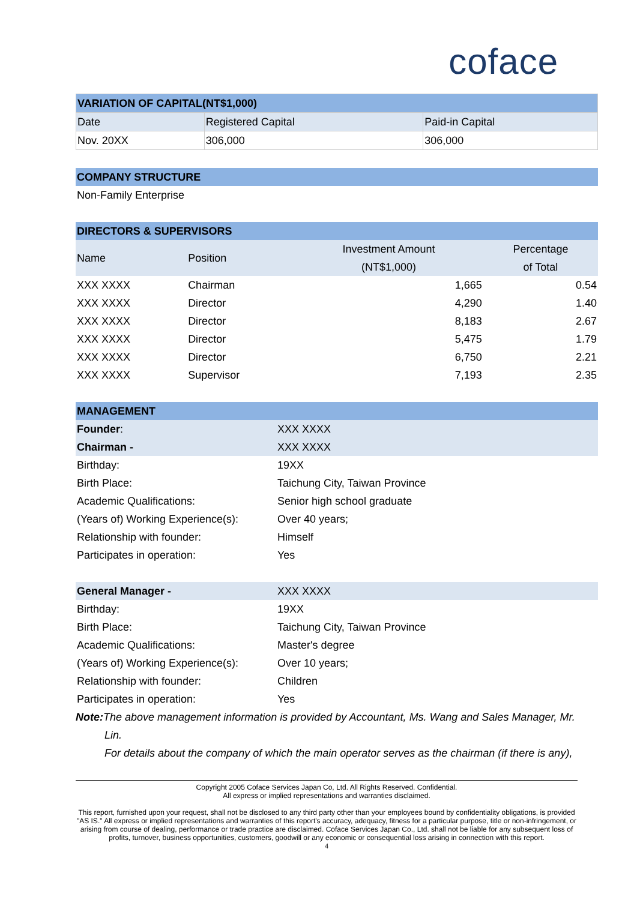coface
| VARIATION OF CAPITAL(NT$1,000) | | |
| Date | Registered Capital | Paid-in Capital |
| Nov. 20XX | 306,000 | 306,000 |
| COMPANY STRUCTURE |
| Non-Family Enterprise |
| DIRECTORS & SUPERVISORS | | | |
| Name | Position | Investment Amount (NT$1,000) | Percentage of Total |
| XXX XXXX | Chairman | 1,665 | 0.54 |
| XXX XXXX | Director | 4,290 | 1.40 |
| XXX XXXX | Director | 8,183 | 2.67 |
| XXX XXXX | Director | 5,475 | 1.79 |
| XXX XXXX | Director | 6,750 | 2.21 |
| XXX XXXX | Supervisor | 7,193 | 2.35 |
| MANAGEMENT | |
| Founder : | XXX XXXX |
| Chairman - | XXX XXXX |
| Birthday: | 19XX |
| Birth Place: | Taichung City, Taiwan Province |
| Academic Qualifications: | Senior high school graduate |
| (Years of) Working Experience(s): | Over 40 years; |
| Relationship with founder: | Himself |
| Participates in operation: | Yes |
| General Manager - | XXX XXXX |
| Birthday: | 19XX |
| Birth Place: | Taichung City, Taiwan Province |
| Academic Qualifications: | Master's degree |
| (Years of) Working Experience(s): | Over 10 years; |
| Relationship with founder: | Children |
| Participates in operation: | Yes |
Note: The above management information is provided by Accountant, Ms. Wang and Sales Manager, Mr.
Lin.
For details about the company of which the main operator serves as the chairman (if there is any),
Copyright 2005 Coface Services Japan Co, Ltd. All Rights Reserved. Confidential.
All express or implied representations and warranties disclaimed.
This report, furnished upon your request, shall not be disclosed to any third party other than your employees bound by confidentiality obligations, is provided "AS IS." All express or implied representations and warranties of this report's accuracy, adequacy, fitness for a particular purpose, title or non-infringement, or arising from course of dealing, performance or trade practice are disclaimed. Coface Services Japan Co., Ltd. shall not be liable for any subsequent loss of profits, turnover, business opportunities, customers, goodwill or any economic or consequential loss arising in connection with this report.
4